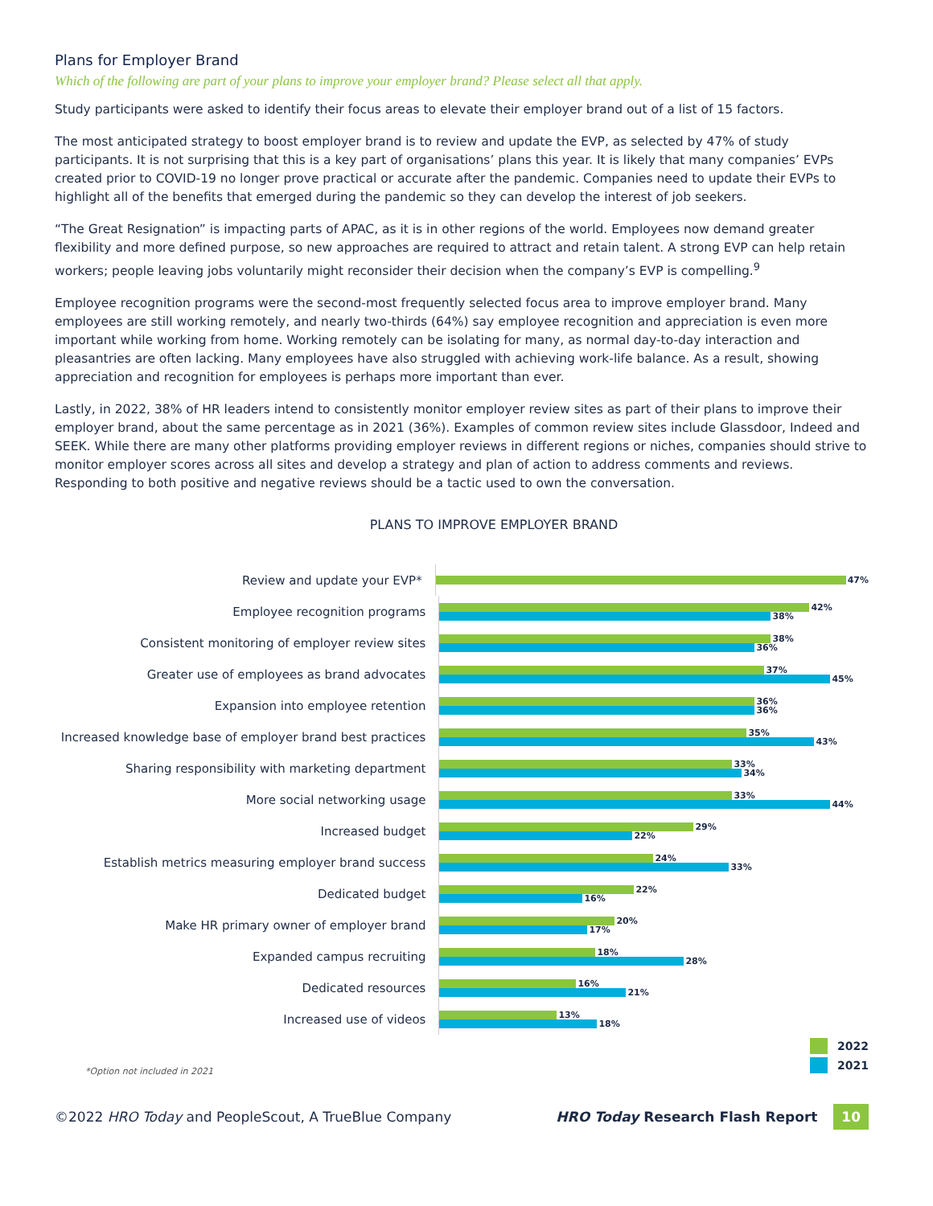Plans for Employer Brand
Which of the following are part of your plans to improve your employer brand? Please select all that apply.
Study participants were asked to identify their focus areas to elevate their employer brand out of a list of 15 factors.
The most anticipated strategy to boost employer brand is to review and update the EVP, as selected by 47% of study participants. It is not surprising that this is a key part of organisations’ plans this year. It is likely that many companies’ EVPs created prior to COVID-19 no longer prove practical or accurate after the pandemic. Companies need to update their EVPs to highlight all of the benefits that emerged during the pandemic so they can develop the interest of job seekers.
“The Great Resignation” is impacting parts of APAC, as it is in other regions of the world. Employees now demand greater flexibility and more defined purpose, so new approaches are required to attract and retain talent. A strong EVP can help retain workers; people leaving jobs voluntarily might reconsider their decision when the company’s EVP is compelling.<sup>9</sup>
Employee recognition programs were the second-most frequently selected focus area to improve employer brand. Many employees are still working remotely, and nearly two-thirds (64%) say employee recognition and appreciation is even more important while working from home. Working remotely can be isolating for many, as normal day-to-day interaction and pleasantries are often lacking. Many employees have also struggled with achieving work-life balance. As a result, showing appreciation and recognition for employees is perhaps more important than ever.
Lastly, in 2022, 38% of HR leaders intend to consistently monitor employer review sites as part of their plans to improve their employer brand, about the same percentage as in 2021 (36%). Examples of common review sites include Glassdoor, Indeed and SEEK. While there are many other platforms providing employer reviews in different regions or niches, companies should strive to monitor employer scores across all sites and develop a strategy and plan of action to address comments and reviews. Responding to both positive and negative reviews should be a tactic used to own the conversation.
PLANS TO IMPROVE EMPLOYER BRAND
Review and update your EVP*
47%
Employee recognition programs
42%
38%
Consistent monitoring of employer review sites
38%
36%
Greater use of employees as brand advocates
37%
45%
Expansion into employee retention
36%
36%
Increased knowledge base of employer brand best practices
35%
43%
Sharing responsibility with marketing department
33%
34%
More social networking usage
33%
44%
Increased budget
29%
22%
Establish metrics measuring employer brand success
24%
33%
Dedicated budget
22%
16%
Make HR primary owner of employer brand
20%
17%
Expanded campus recruiting
18%
28%
Dedicated resources
16%
21%
Increased use of videos
13%
18%
*Option not included in 2021
2022
2021
©2022 HRO Today and PeopleScout, A TrueBlue Company
HRO Today Research Flash Report 10